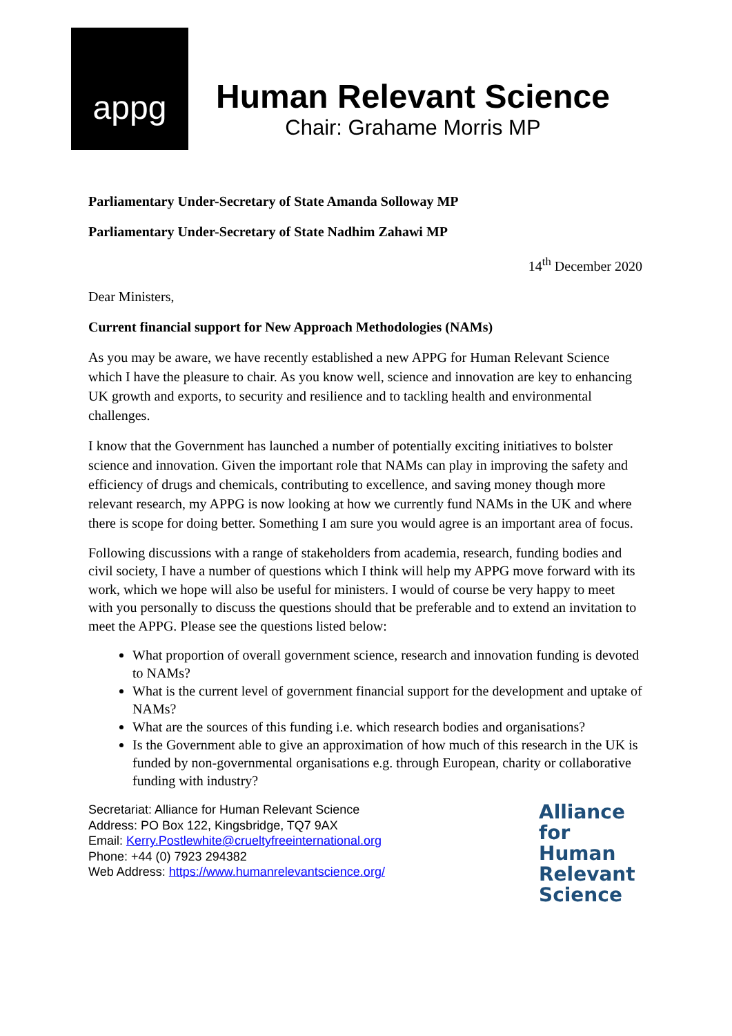appg
Human Relevant Science
Chair: Grahame Morris MP
Parliamentary Under-Secretary of State Amanda Solloway MP
Parliamentary Under-Secretary of State Nadhim Zahawi MP
14<sup>th</sup> December 2020
Dear Ministers,
Current financial support for New Approach Methodologies (NAMs)
As you may be aware, we have recently established a new APPG for Human Relevant Science which I have the pleasure to chair. As you know well, science and innovation are key to enhancing UK growth and exports, to security and resilience and to tackling health and environmental challenges.
I know that the Government has launched a number of potentially exciting initiatives to bolster science and innovation. Given the important role that NAMs can play in improving the safety and efficiency of drugs and chemicals, contributing to excellence, and saving money though more relevant research, my APPG is now looking at how we currently fund NAMs in the UK and where there is scope for doing better. Something I am sure you would agree is an important area of focus.
Following discussions with a range of stakeholders from academia, research, funding bodies and civil society, I have a number of questions which I think will help my APPG move forward with its work, which we hope will also be useful for ministers. I would of course be very happy to meet with you personally to discuss the questions should that be preferable and to extend an invitation to meet the APPG. Please see the questions listed below:
What proportion of overall government science, research and innovation funding is devoted to NAMs?
What is the current level of government financial support for the development and uptake of NAMs?
What are the sources of this funding i.e. which research bodies and organisations?
Is the Government able to give an approximation of how much of this research in the UK is funded by non-governmental organisations e.g. through European, charity or collaborative funding with industry?
Secretariat: Alliance for Human Relevant Science
Address: PO Box 122, Kingsbridge, TQ7 9AX
Email: Kerry.Postlewhite@crueltyfreeinternational.org
Phone: +44 (0) 7923 294382
Web Address: https://www.humanrelevantscience.org/
Alliance
for
Human
Relevant
Science